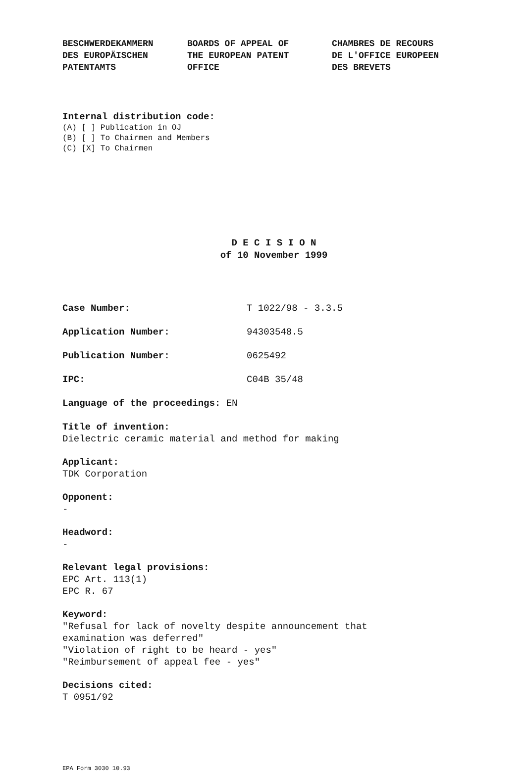BESCHWERDEKAMMERN
DES EUROPÄISCHEN
PATENTAMTS
BOARDS OF APPEAL OF
THE EUROPEAN PATENT
OFFICE
CHAMBRES DE RECOURS
DE L'OFFICE EUROPEEN
DES BREVETS
Internal distribution code:
(A) [ ] Publication in OJ
(B) [ ] To Chairmen and Members
(C) [X] To Chairmen
D E C I S I O N
of 10 November 1999
Case Number: T 1022/98 - 3.3.5
Application Number: 94303548.5
Publication Number: 0625492
IPC: C04B 35/48
Language of the proceedings: EN
Title of invention:
Dielectric ceramic material and method for making
Applicant:
TDK Corporation
Opponent:
-
Headword:
-
Relevant legal provisions:
EPC Art. 113(1)
EPC R. 67
Keyword:
"Refusal for lack of novelty despite announcement that
examination was deferred"
"Violation of right to be heard - yes"
"Reimbursement of appeal fee - yes"
Decisions cited:
T 0951/92
EPA Form 3030 10.93